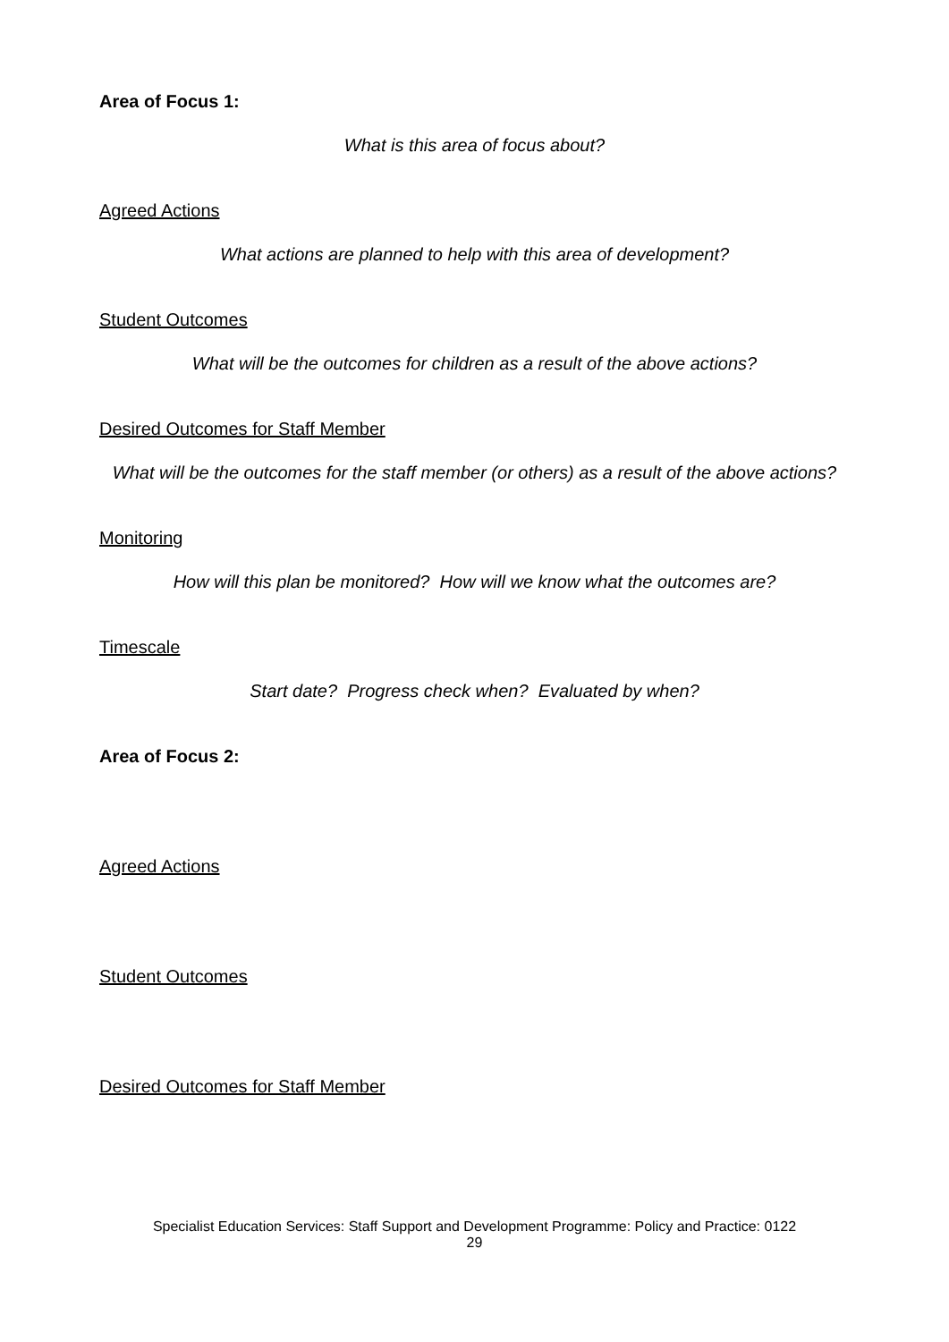Area of Focus 1:
What is this area of focus about?
Agreed Actions
What actions are planned to help with this area of development?
Student Outcomes
What will be the outcomes for children as a result of the above actions?
Desired Outcomes for Staff Member
What will be the outcomes for the staff member (or others) as a result of the above actions?
Monitoring
How will this plan be monitored? How will we know what the outcomes are?
Timescale
Start date? Progress check when? Evaluated by when?
Area of Focus 2:
Agreed Actions
Student Outcomes
Desired Outcomes for Staff Member
Specialist Education Services: Staff Support and Development Programme: Policy and Practice: 0122
29